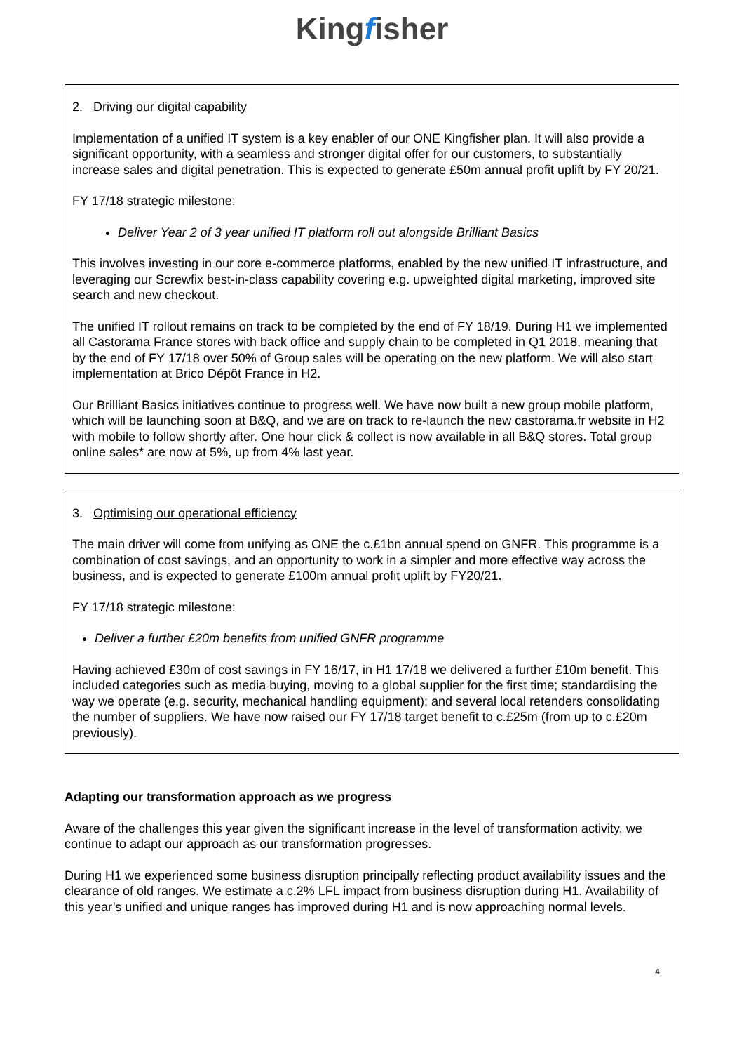Kingfisher
2. Driving our digital capability
Implementation of a unified IT system is a key enabler of our ONE Kingfisher plan. It will also provide a significant opportunity, with a seamless and stronger digital offer for our customers, to substantially increase sales and digital penetration. This is expected to generate £50m annual profit uplift by FY 20/21.
FY 17/18 strategic milestone:
Deliver Year 2 of 3 year unified IT platform roll out alongside Brilliant Basics
This involves investing in our core e-commerce platforms, enabled by the new unified IT infrastructure, and leveraging our Screwfix best-in-class capability covering e.g. upweighted digital marketing, improved site search and new checkout.
The unified IT rollout remains on track to be completed by the end of FY 18/19. During H1 we implemented all Castorama France stores with back office and supply chain to be completed in Q1 2018, meaning that by the end of FY 17/18 over 50% of Group sales will be operating on the new platform. We will also start implementation at Brico Dépôt France in H2.
Our Brilliant Basics initiatives continue to progress well. We have now built a new group mobile platform, which will be launching soon at B&Q, and we are on track to re-launch the new castorama.fr website in H2 with mobile to follow shortly after. One hour click & collect is now available in all B&Q stores. Total group online sales* are now at 5%, up from 4% last year.
3. Optimising our operational efficiency
The main driver will come from unifying as ONE the c.£1bn annual spend on GNFR. This programme is a combination of cost savings, and an opportunity to work in a simpler and more effective way across the business, and is expected to generate £100m annual profit uplift by FY20/21.
FY 17/18 strategic milestone:
Deliver a further £20m benefits from unified GNFR programme
Having achieved £30m of cost savings in FY 16/17, in H1 17/18 we delivered a further £10m benefit. This included categories such as media buying, moving to a global supplier for the first time; standardising the way we operate (e.g. security, mechanical handling equipment); and several local retenders consolidating the number of suppliers. We have now raised our FY 17/18 target benefit to c.£25m (from up to c.£20m previously).
Adapting our transformation approach as we progress
Aware of the challenges this year given the significant increase in the level of transformation activity, we continue to adapt our approach as our transformation progresses.
During H1 we experienced some business disruption principally reflecting product availability issues and the clearance of old ranges. We estimate a c.2% LFL impact from business disruption during H1. Availability of this year’s unified and unique ranges has improved during H1 and is now approaching normal levels.
4